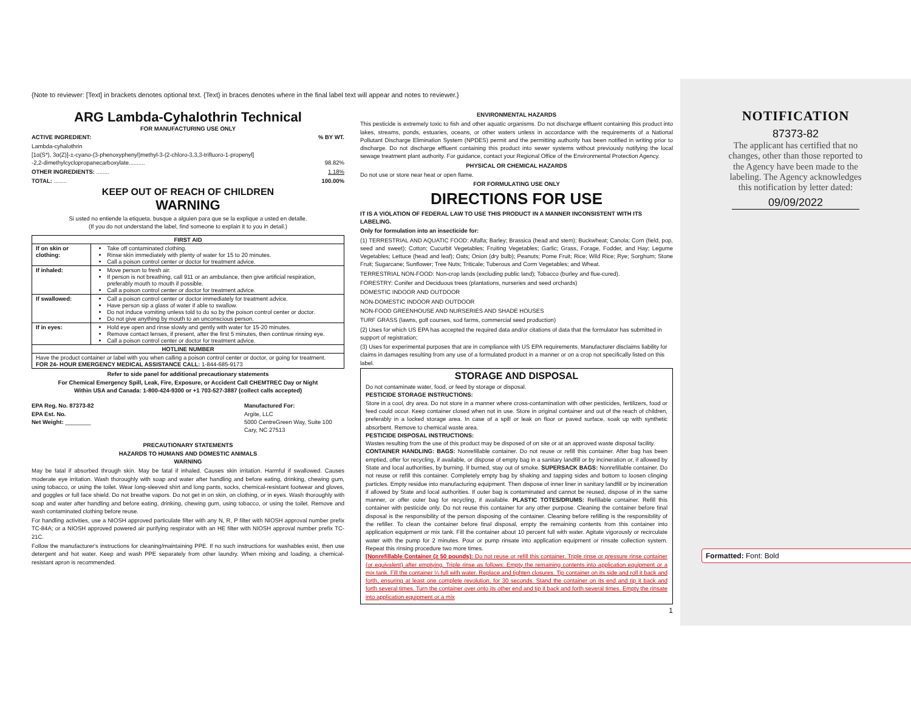{Note to reviewer: [Text] in brackets denotes optional text. {Text} in braces denotes where in the final label text will appear and notes to reviewer.}
ARG Lambda-Cyhalothrin Technical
FOR MANUFACTURING USE ONLY
ACTIVE INGREDIENT: % BY WT.
Lambda-cyhalothrin
[1α(S*), 3α(Z)]-±-cyano-(3-phenoxyphenyl)methyl-3-(2-chloro-3,3,3-trifluoro-1-propenyl]
-2,2-dimethylcyclopropanecarboxylate.......... 98.82%
OTHER INGREDIENTS: ........ 1.18%
TOTAL: ........ 100.00%
KEEP OUT OF REACH OF CHILDREN
WARNING
Si usted no entiende la etiqueta, busque a alguien para que se la explique a usted en detalle.
(If you do not understand the label, find someone to explain it to you in detail.)
| FIRST AID | |
| --- | --- |
| If on skin or clothing: | Take off contaminated clothing. Rinse skin immediately with plenty of water for 15 to 20 minutes. Call a poison control center or doctor for treatment advice. |
| If inhaled: | Move person to fresh air. If person is not breathing, call 911 or an ambulance, then give artificial respiration, preferably mouth to mouth if possible. Call a poison control center or doctor for treatment advice. |
| If swallowed: | Call a poison control center or doctor immediately for treatment advice. Have person sip a glass of water if able to swallow. Do not induce vomiting unless told to do so by the poison control center or doctor. Do not give anything by mouth to an unconscious person. |
| If in eyes: | Hold eye open and rinse slowly and gently with water for 15-20 minutes. Remove contact lenses, if present, after the first 5 minutes, then continue rinsing eye. Call a poison control center or doctor for treatment advice. |
| HOTLINE NUMBER | |
| Have the product container or label with you when calling a poison control center or doctor, or going for treatment. FOR 24- HOUR EMERGENCY MEDICAL ASSISTANCE CALL: 1-844-685-9173 | |
Refer to side panel for additional precautionary statements
For Chemical Emergency Spill, Leak, Fire, Exposure, or Accident Call CHEMTREC Day or Night
Within USA and Canada: 1-800-424-9300 or +1 703-527-3887 (collect calls accepted)
EPA Reg. No. 87373-82
EPA Est. No.
Net Weight: ________
Manufactured For:
Argite, LLC
5000 CentreGreen Way, Suite 100
Cary, NC 27513
PRECAUTIONARY STATEMENTS
HAZARDS TO HUMANS AND DOMESTIC ANIMALS
WARNING
May be fatal if absorbed through skin. May be fatal if inhaled. Causes skin irritation. Harmful if swallowed. Causes moderate eye irritation. Wash thoroughly with soap and water after handling and before eating, drinking, chewing gum, using tobacco, or using the toilet. Wear long-sleeved shirt and long pants, socks, chemical-resistant footwear and gloves, and goggles or full face shield. Do not breathe vapors. Do not get in on skin, on clothing, or in eyes. Wash thoroughly with soap and water after handling and before eating, drinking, chewing gum, using tobacco, or using the toilet. Remove and wash contaminated clothing before reuse.
For handling activities, use a NIOSH approved particulate filter with any N, R, P filter with NIOSH approval number prefix TC-84A; or a NIOSH approved powered air purifying respirator with an HE filter with NIOSH approval number prefix TC-21C.
Follow the manufacturer's instructions for cleaning/maintaining PPE. If no such instructions for washables exist, then use detergent and hot water. Keep and wash PPE separately from other laundry. When mixing and loading, a chemical-resistant apron is recommended.
ENVIRONMENTAL HAZARDS
This pesticide is extremely toxic to fish and other aquatic organisms. Do not discharge effluent containing this product into lakes, streams, ponds, estuaries, oceans, or other waters unless in accordance with the requirements of a National Pollutant Discharge Elimination System (NPDES) permit and the permitting authority has been notified in writing prior to discharge. Do not discharge effluent containing this product into sewer systems without previously notifying the local sewage treatment plant authority. For guidance, contact your Regional Office of the Environmental Protection Agency.
PHYSICAL OR CHEMICAL HAZARDS
Do not use or store near heat or open flame.
FOR FORMULATING USE ONLY
DIRECTIONS FOR USE
IT IS A VIOLATION OF FEDERAL LAW TO USE THIS PRODUCT IN A MANNER INCONSISTENT WITH ITS LABELING.
Only for formulation into an insecticide for:
(1) TERRESTRIAL AND AQUATIC FOOD: Alfalfa; Barley; Brassica (head and stem); Buckwheat; Canola; Corn (field, pop, seed and sweet); Cotton; Cucurbit Vegetables; Fruiting Vegetables; Garlic; Grass, Forage, Fodder, and Hay; Legume Vegetables; Lettuce (head and leaf); Oats; Onion (dry bulb); Peanuts; Pome Fruit; Rice; Wild Rice; Rye; Sorghum; Stone Fruit; Sugarcane; Sunflower; Tree Nuts; Triticale; Tuberous and Corm Vegetables; and Wheat.
TERRESTRIAL NON-FOOD: Non-crop lands (excluding public land); Tobacco (burley and flue-cured).
FORESTRY: Conifer and Deciduous trees (plantations, nurseries and seed orchards)
DOMESTIC INDOOR AND OUTDOOR
NON-DOMESTIC INDOOR AND OUTDOOR
NON-FOOD GREENHOUSE AND NURSERIES AND SHADE HOUSES
TURF GRASS (lawns, golf courses, sod farms, commercial seed production)
(2) Uses for which US EPA has accepted the required data and/or citations of data that the formulator has submitted in support of registration;
(3) Uses for experimental purposes that are in compliance with US EPA requirements. Manufacturer disclaims liability for claims in damages resulting from any use of a formulated product in a manner or on a crop not specifically listed on this label.
STORAGE AND DISPOSAL
Do not contaminate water, food, or feed by storage or disposal.
PESTICIDE STORAGE INSTRUCTIONS:
Store in a cool, dry area. Do not store in a manner where cross-contamination with other pesticides, fertilizers, food or feed could occur. Keep container closed when not in use. Store in original container and out of the reach of children, preferably in a locked storage area. In case of a spill or leak on floor or paved surface, soak up with synthetic absorbent. Remove to chemical waste area.
PESTICIDE DISPOSAL INSTRUCTIONS:
Wastes resulting from the use of this product may be disposed of on site or at an approved waste disposal facility.
CONTAINER HANDLING: BAGS: Nonrefillable container. Do not reuse or refill this container. After bag has been emptied, offer for recycling, if available, or dispose of empty bag in a sanitary landfill or by incineration or, if allowed by State and local authorities, by burning. If burned, stay out of smoke. SUPERSACK BAGS: Nonrefillable container. Do not reuse or refill this container. Completely empty bag by shaking and tapping sides and bottom to loosen clinging particles. Empty residue into manufacturing equipment. Then dispose of inner liner in sanitary landfill or by incineration if allowed by State and local authorities. If outer bag is contaminated and cannot be reused, dispose of in the same manner, or offer outer bag for recycling, if available. PLASTIC TOTES/DRUMS: Refillable container. Refill this container with pesticide only. Do not reuse this container for any other purpose. Cleaning the container before final disposal is the responsibility of the person disposing of the container. Cleaning before refilling is the responsibility of the refiller. To clean the container before final disposal, empty the remaining contents from this container into application equipment or mix tank. Fill the container about 10 percent full with water. Agitate vigorously or recirculate water with the pump for 2 minutes. Pour or pump rinsate into application equipment or rinsate collection system. Repeat this rinsing procedure two more times.
[Nonrefillable Container (≥ 50 pounds): Do not reuse or refill this container. Triple rinse or pressure rinse container (or equivalent) after emptying. Triple rinse as follows: Empty the remaining contents into application equipment or a mix tank. Fill the container ¼ full with water. Replace and tighten closures. Tip container on its side and roll it back and forth, ensuring at least one complete revolution, for 30 seconds. Stand the container on its end and tip it back and forth several times. Turn the container over onto its other end and tip it back and forth several times. Empty the rinsate into application equipment or a mix
1
NOTIFICATION
87373-82
The applicant has certified that no
changes, other than those reported to
the Agency have been made to the
labeling. The Agency acknowledges
this notification by letter dated:
09/09/2022
Formatted: Font: Bold